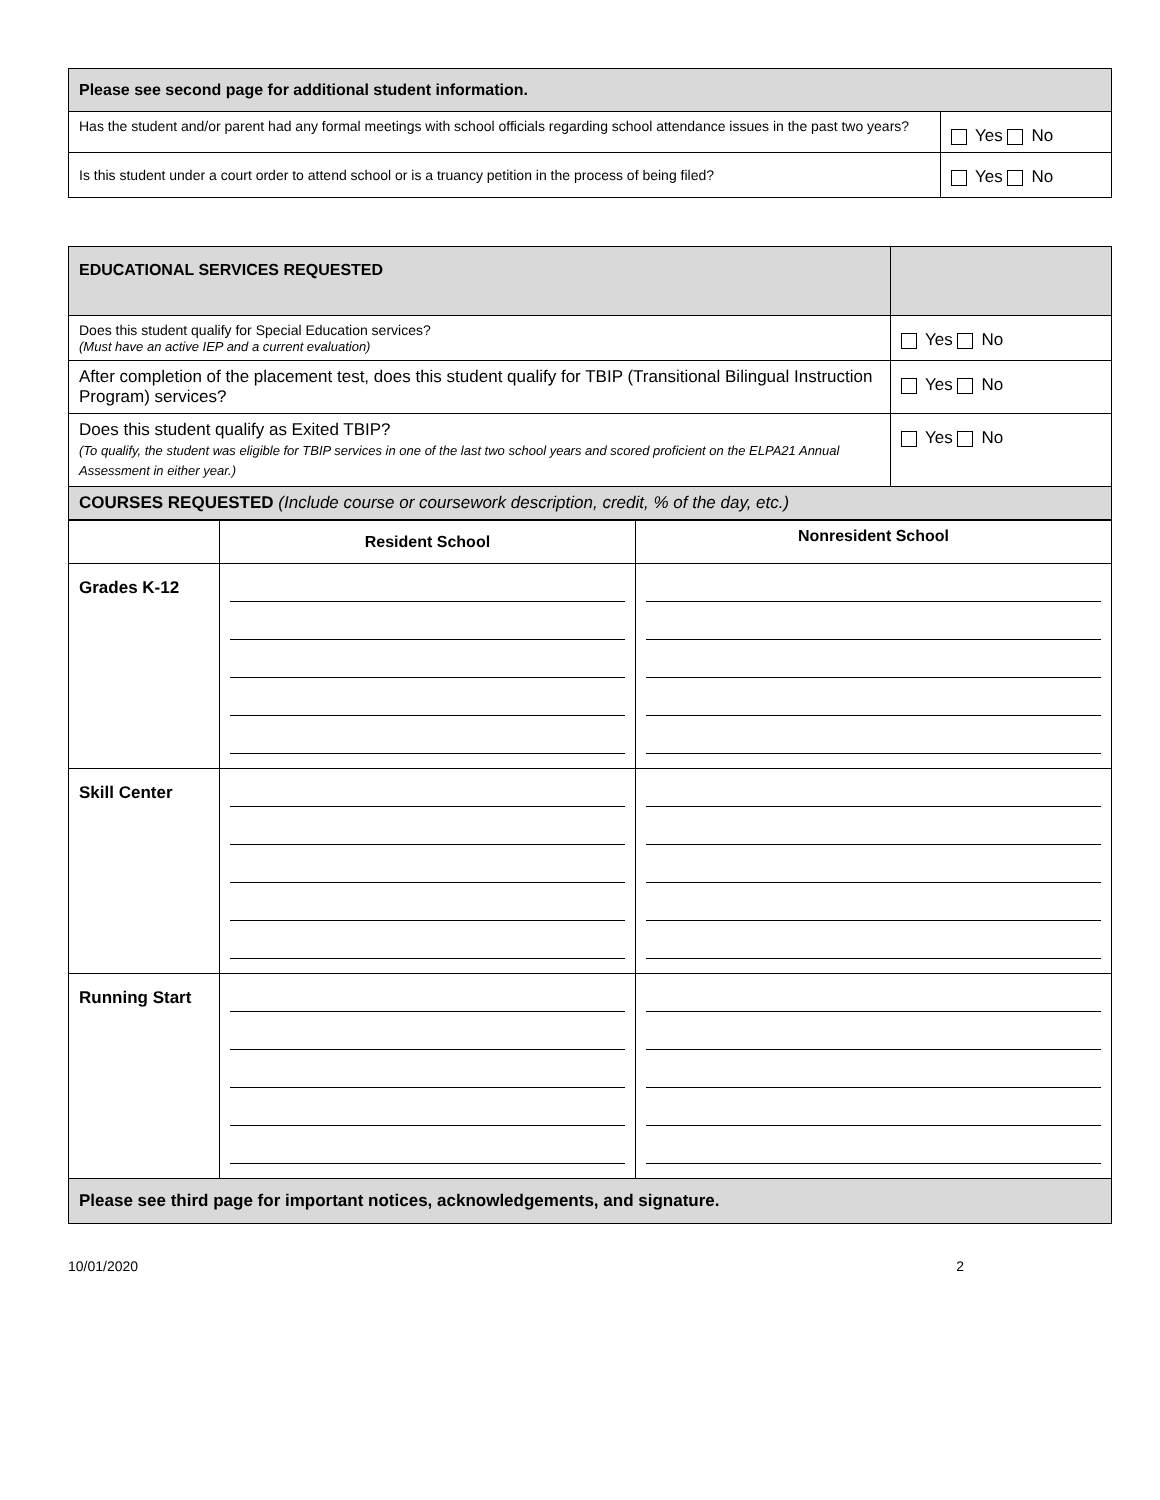| Please see second page for additional student information. | |
| Has the student and/or parent had any formal meetings with school officials regarding school attendance issues in the past two years? | Yes No |
| Is this student under a court order to attend school or is a truancy petition in the process of being filed? | Yes No |
| EDUCATIONAL SERVICES REQUESTED | |
| Does this student qualify for Special Education services? (Must have an active IEP and a current evaluation) | Yes No |
| After completion of the placement test, does this student qualify for TBIP (Transitional Bilingual Instruction Program) services? | Yes No |
| Does this student qualify as Exited TBIP? (To qualify, the student was eligible for TBIP services in one of the last two school years and scored proficient on the ELPA21 Annual Assessment in either year.) | Yes No |
| COURSES REQUESTED (Include course or coursework description, credit, % of the day, etc.) | |
| | Resident School | Nonresident School |
| --- | --- | --- |
| Grades K-12 | | |
| Skill Center | | |
| Running Start | | |
| Please see third page for important notices, acknowledgements, and signature. | | |
10/01/2020 2